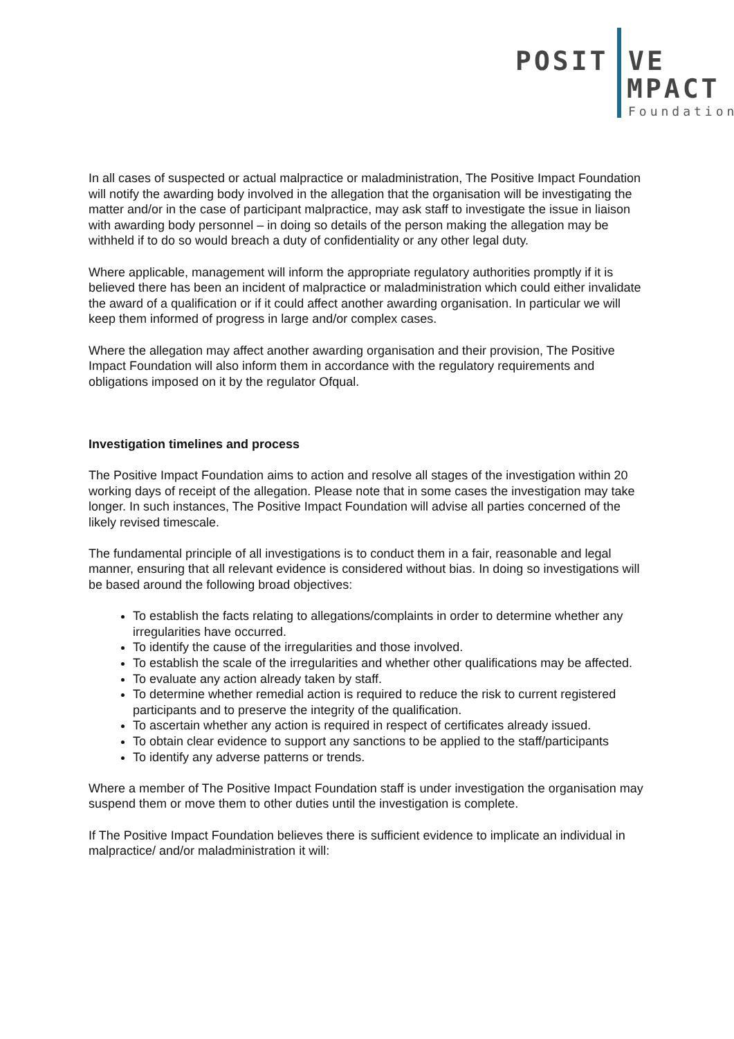POSIT VE
MPACT
Foundation
In all cases of suspected or actual malpractice or maladministration, The Positive Impact Foundation will notify the awarding body involved in the allegation that the organisation will be investigating the matter and/or in the case of participant malpractice, may ask staff to investigate the issue in liaison with awarding body personnel – in doing so details of the person making the allegation may be withheld if to do so would breach a duty of confidentiality or any other legal duty.
Where applicable, management will inform the appropriate regulatory authorities promptly if it is believed there has been an incident of malpractice or maladministration which could either invalidate the award of a qualification or if it could affect another awarding organisation. In particular we will keep them informed of progress in large and/or complex cases.
Where the allegation may affect another awarding organisation and their provision, The Positive Impact Foundation will also inform them in accordance with the regulatory requirements and obligations imposed on it by the regulator Ofqual.
Investigation timelines and process
The Positive Impact Foundation aims to action and resolve all stages of the investigation within 20 working days of receipt of the allegation. Please note that in some cases the investigation may take longer. In such instances, The Positive Impact Foundation will advise all parties concerned of the likely revised timescale.
The fundamental principle of all investigations is to conduct them in a fair, reasonable and legal manner, ensuring that all relevant evidence is considered without bias. In doing so investigations will be based around the following broad objectives:
To establish the facts relating to allegations/complaints in order to determine whether any irregularities have occurred.
To identify the cause of the irregularities and those involved.
To establish the scale of the irregularities and whether other qualifications may be affected.
To evaluate any action already taken by staff.
To determine whether remedial action is required to reduce the risk to current registered participants and to preserve the integrity of the qualification.
To ascertain whether any action is required in respect of certificates already issued.
To obtain clear evidence to support any sanctions to be applied to the staff/participants
To identify any adverse patterns or trends.
Where a member of The Positive Impact Foundation staff is under investigation the organisation may suspend them or move them to other duties until the investigation is complete.
If The Positive Impact Foundation believes there is sufficient evidence to implicate an individual in malpractice/ and/or maladministration it will: